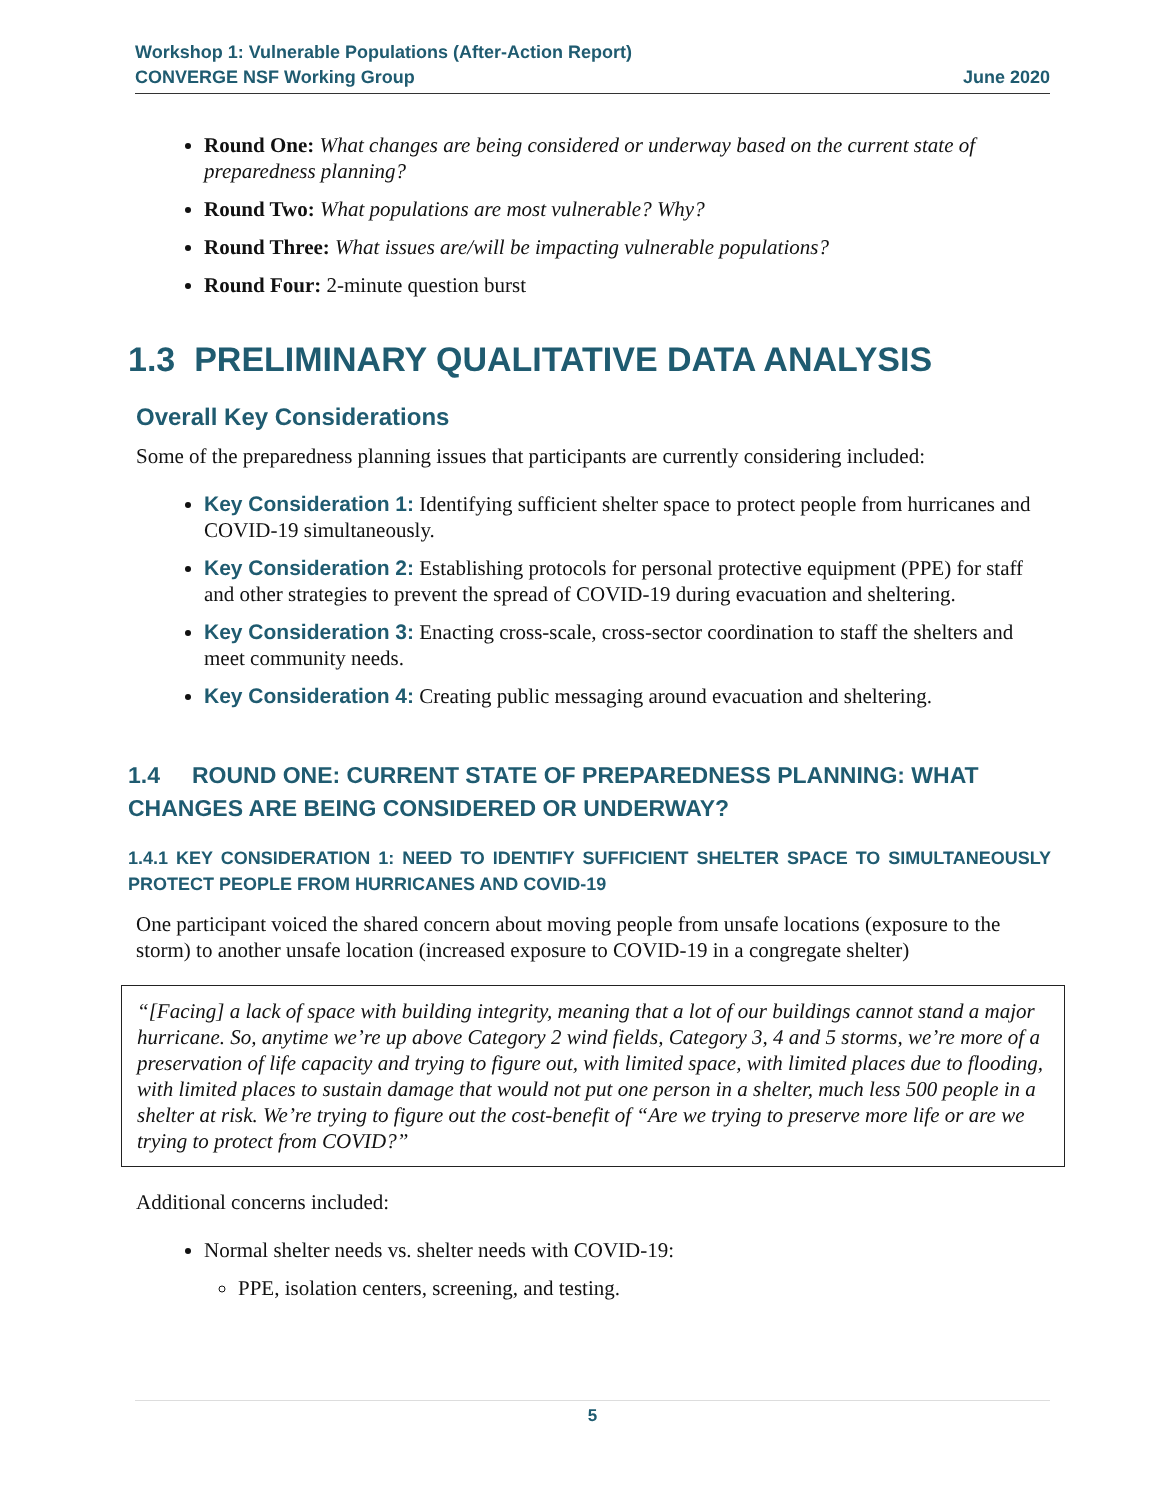Workshop 1: Vulnerable Populations (After-Action Report)
CONVERGE NSF Working Group June 2020
Round One: What changes are being considered or underway based on the current state of preparedness planning?
Round Two: What populations are most vulnerable? Why?
Round Three: What issues are/will be impacting vulnerable populations?
Round Four: 2-minute question burst
1.3 PRELIMINARY QUALITATIVE DATA ANALYSIS
Overall Key Considerations
Some of the preparedness planning issues that participants are currently considering included:
Key Consideration 1: Identifying sufficient shelter space to protect people from hurricanes and COVID-19 simultaneously.
Key Consideration 2: Establishing protocols for personal protective equipment (PPE) for staff and other strategies to prevent the spread of COVID-19 during evacuation and sheltering.
Key Consideration 3: Enacting cross-scale, cross-sector coordination to staff the shelters and meet community needs.
Key Consideration 4: Creating public messaging around evacuation and sheltering.
1.4 ROUND ONE: CURRENT STATE OF PREPAREDNESS PLANNING: WHAT CHANGES ARE BEING CONSIDERED OR UNDERWAY?
1.4.1 KEY CONSIDERATION 1: NEED TO IDENTIFY SUFFICIENT SHELTER SPACE TO SIMULTANEOUSLY PROTECT PEOPLE FROM HURRICANES AND COVID-19
One participant voiced the shared concern about moving people from unsafe locations (exposure to the storm) to another unsafe location (increased exposure to COVID-19 in a congregate shelter)
“[Facing] a lack of space with building integrity, meaning that a lot of our buildings cannot stand a major hurricane. So, anytime we’re up above Category 2 wind fields, Category 3, 4 and 5 storms, we’re more of a preservation of life capacity and trying to figure out, with limited space, with limited places due to flooding, with limited places to sustain damage that would not put one person in a shelter, much less 500 people in a shelter at risk. We’re trying to figure out the cost-benefit of “Are we trying to preserve more life or are we trying to protect from COVID?”
Additional concerns included:
Normal shelter needs vs. shelter needs with COVID-19:
PPE, isolation centers, screening, and testing.
5